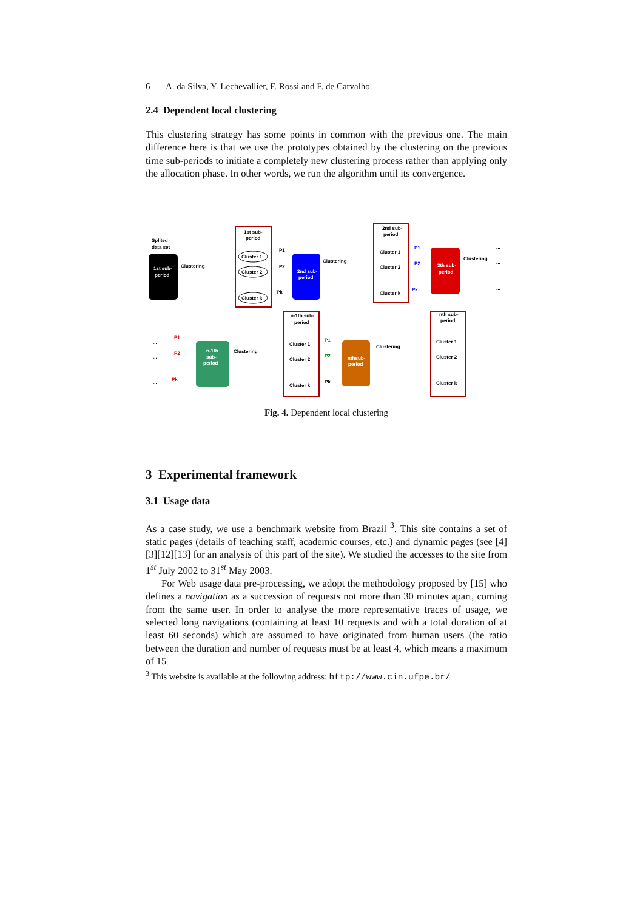6 A. da Silva, Y. Lechevallier, F. Rossi and F. de Carvalho
2.4 Dependent local clustering
This clustering strategy has some points in common with the previous one. The main difference here is that we use the prototypes obtained by the clustering on the previous time sub-periods to initiate a completely new clustering process rather than applying only the allocation phase. In other words, we run the algorithm until its convergence.
Splited
data set
1st sub-
period
Clustering
1st sub-
period
Cluster 1
Cluster 2
Cluster k
P1
P2
Pk
2nd sub-
period
Clustering
2nd sub-
period
Cluster 1
Cluster 2
Cluster k
P1
P2
Pk
3th sub-
period
Clustering
...
...
...
...
...
...
P1
P2
Pk
n-1th
sub-
period
Clustering
n-1th sub-
period
Cluster 1
Cluster 2
Cluster k
P1
P2
Pk
nthsub-
period
Clustering
nth sub-
period
Cluster 1
Cluster 2
Cluster k
Fig. 4. Dependent local clustering
3 Experimental framework
3.1 Usage data
As a case study, we use a benchmark website from Brazil <sup>3</sup>. This site contains a set of static pages (details of teaching staff, academic courses, etc.) and dynamic pages (see [4][3][12][13] for an analysis of this part of the site). We studied the accesses to the site from 1<sup>st</sup> July 2002 to 31<sup>st</sup> May 2003.
For Web usage data pre-processing, we adopt the methodology proposed by [15] who defines a navigation as a succession of requests not more than 30 minutes apart, coming from the same user. In order to analyse the more representative traces of usage, we selected long navigations (containing at least 10 requests and with a total duration of at least 60 seconds) which are assumed to have originated from human users (the ratio between the duration and number of requests must be at least 4, which means a maximum of 15
<sup>3</sup> This website is available at the following address: http://www.cin.ufpe.br/